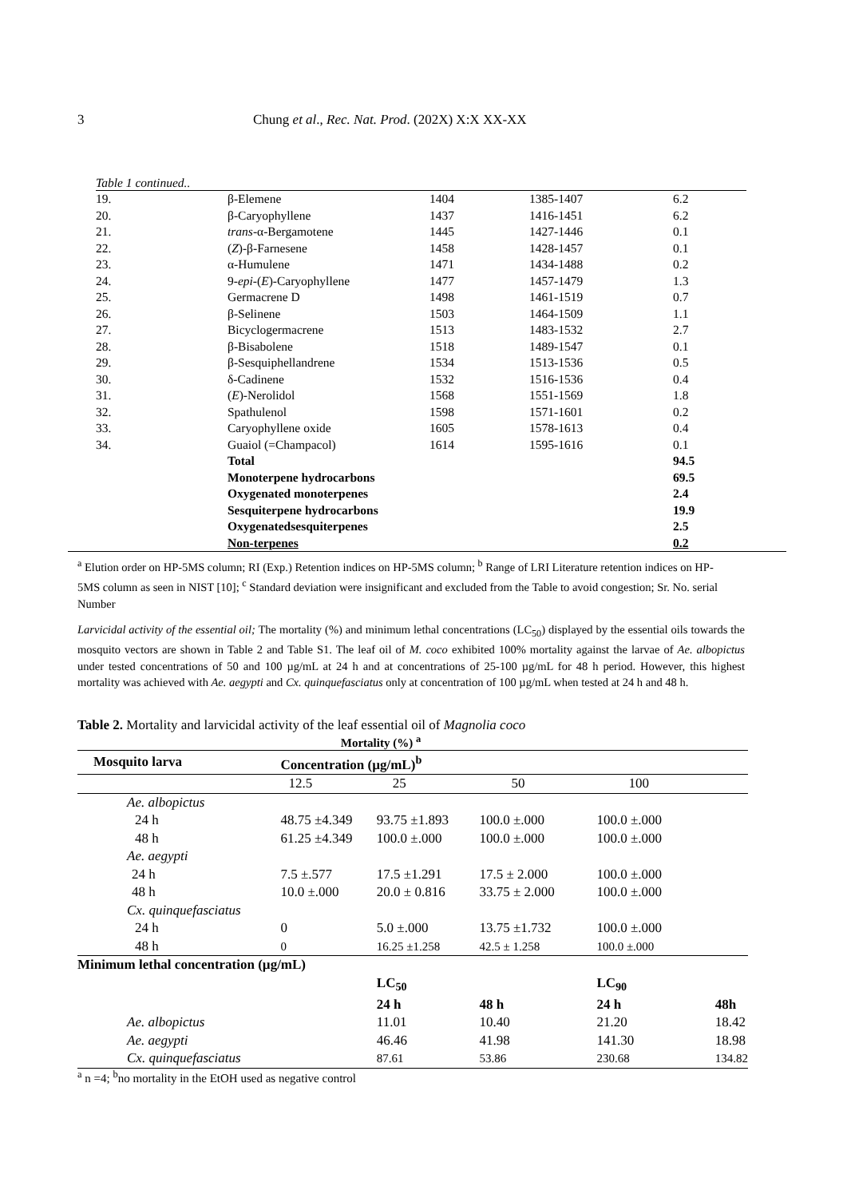3 Chung et al., Rec. Nat. Prod. (202X) X:X XX-XX
Table 1 continued..
| 19. | β-Elemene | 1404 | 1385-1407 | 6.2 |
| 20. | β-Caryophyllene | 1437 | 1416-1451 | 6.2 |
| 21. | trans -α-Bergamotene | 1445 | 1427-1446 | 0.1 |
| 22. | ( Z )-β-Farnesene | 1458 | 1428-1457 | 0.1 |
| 23. | α-Humulene | 1471 | 1434-1488 | 0.2 |
| 24. | 9- epi -( E )-Caryophyllene | 1477 | 1457-1479 | 1.3 |
| 25. | Germacrene D | 1498 | 1461-1519 | 0.7 |
| 26. | β-Selinene | 1503 | 1464-1509 | 1.1 |
| 27. | Bicyclogermacrene | 1513 | 1483-1532 | 2.7 |
| 28. | β-Bisabolene | 1518 | 1489-1547 | 0.1 |
| 29. | β-Sesquiphellandrene | 1534 | 1513-1536 | 0.5 |
| 30. | δ-Cadinene | 1532 | 1516-1536 | 0.4 |
| 31. | ( E )-Nerolidol | 1568 | 1551-1569 | 1.8 |
| 32. | Spathulenol | 1598 | 1571-1601 | 0.2 |
| 33. | Caryophyllene oxide | 1605 | 1578-1613 | 0.4 |
| 34. | Guaiol (=Champacol) | 1614 | 1595-1616 | 0.1 |
| | Total | | | 94.5 |
| | Monoterpene hydrocarbons | | | 69.5 |
| | Oxygenated monoterpenes | | | 2.4 |
| | Sesquiterpene hydrocarbons | | | 19.9 |
| | Oxygenatedsesquiterpenes | | | 2.5 |
| | Non-terpenes | | | 0.2 |
<sup>a</sup> Elution order on HP-5MS column; RI (Exp.) Retention indices on HP-5MS column; <sup>b</sup> Range of LRI Literature retention indices on HP-5MS column as seen in NIST [10]; <sup>c</sup> Standard deviation were insignificant and excluded from the Table to avoid congestion; Sr. No. serial Number
Larvicidal activity of the essential oil; The mortality (%) and minimum lethal concentrations (LC<sub>50</sub>) displayed by the essential oils towards the mosquito vectors are shown in Table 2 and Table S1. The leaf oil of M. coco exhibited 100% mortality against the larvae of Ae. albopictus under tested concentrations of 50 and 100 µg/mL at 24 h and at concentrations of 25-100 µg/mL for 48 h period. However, this highest mortality was achieved with Ae. aegypti and Cx. quinquefasciatus only at concentration of 100 µg/mL when tested at 24 h and 48 h.
Table 2. Mortality and larvicidal activity of the leaf essential oil of Magnolia coco
Mortality (%) <sup>a</sup>
| Mosquito larva | Concentration (µg/mL)<sup>b</sup> | | | | |
| --- | --- | --- | --- | --- | --- |
| | 12.5 | 25 | 50 | 100 | |
| Ae. albopictus | | | | | |
| 24 h | 48.75 ±4.349 | 93.75 ±1.893 | 100.0 ±.000 | 100.0 ±.000 | |
| 48 h | 61.25 ±4.349 | 100.0 ±.000 | 100.0 ±.000 | 100.0 ±.000 | |
| Ae. aegypti | | | | | |
| 24 h | 7.5 ±.577 | 17.5 ±1.291 | 17.5 ± 2.000 | 100.0 ±.000 | |
| 48 h | 10.0 ±.000 | 20.0 ± 0.816 | 33.75 ± 2.000 | 100.0 ±.000 | |
| Cx. quinquefasciatus | | | | | |
| 24 h | 0 | 5.0 ±.000 | 13.75 ±1.732 | 100.0 ±.000 | |
| 48 h | 0 | 16.25 ±1.258 | 42.5 ± 1.258 | 100.0 ±.000 | |
| Minimum lethal concentration (µg/mL) | | | | | |
| | | LC<sub>50</sub> | | LC<sub>90</sub> | |
| | | 24 h | 48 h | 24 h | 48h |
| Ae. albopictus | | 11.01 | 10.40 | 21.20 | 18.42 |
| Ae. aegypti | | 46.46 | 41.98 | 141.30 | 18.98 |
| Cx. quinquefasciatus | | 87.61 | 53.86 | 230.68 | 134.82 |
<sup>a</sup> n =4; <sup>b</sup>no mortality in the EtOH used as negative control